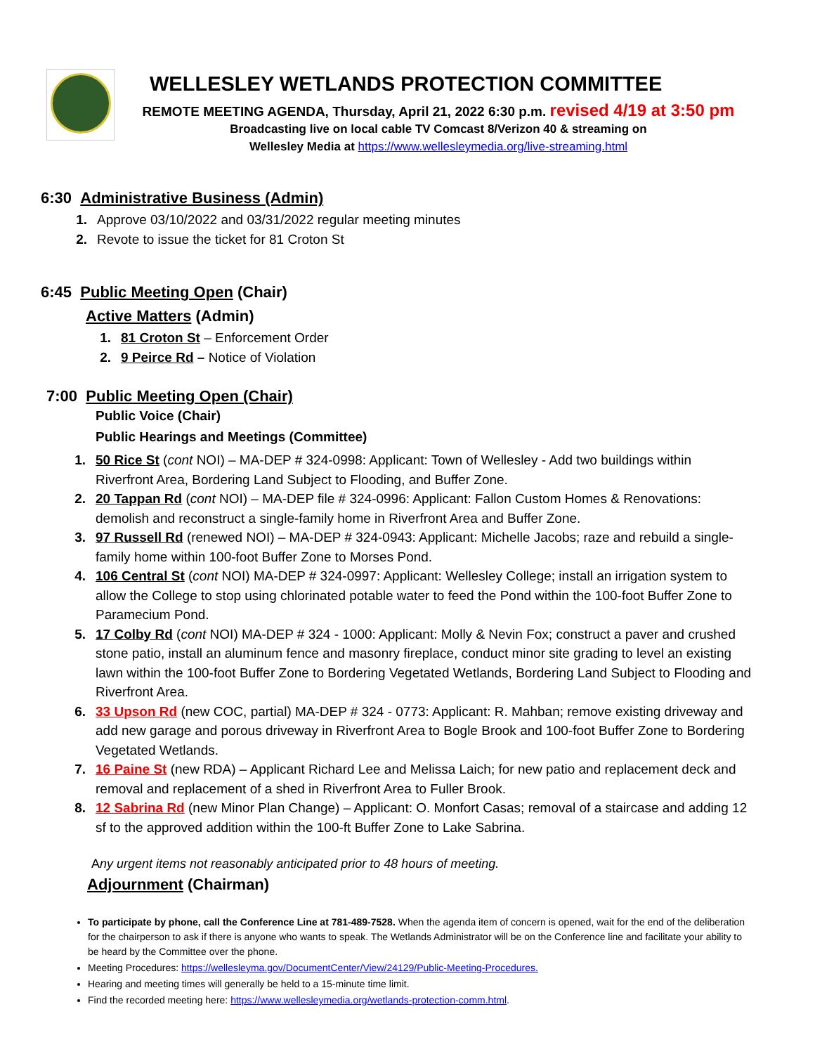WELLESLEY WETLANDS PROTECTION COMMITTEE
REMOTE MEETING AGENDA, Thursday, April 21, 2022 6:30 p.m. revised 4/19 at 3:50 pm
Broadcasting live on local cable TV Comcast 8/Verizon 40 & streaming on
Wellesley Media at https://www.wellesleymedia.org/live-streaming.html
6:30 Administrative Business (Admin)
1. Approve 03/10/2022 and 03/31/2022 regular meeting minutes
2. Revote to issue the ticket for 81 Croton St
6:45 Public Meeting Open (Chair)
Active Matters (Admin)
1. 81 Croton St – Enforcement Order
2. 9 Peirce Rd – Notice of Violation
7:00 Public Meeting Open (Chair)
Public Voice (Chair)
Public Hearings and Meetings (Committee)
1. 50 Rice St (cont NOI) – MA-DEP # 324-0998: Applicant: Town of Wellesley - Add two buildings within Riverfront Area, Bordering Land Subject to Flooding, and Buffer Zone.
2. 20 Tappan Rd (cont NOI) – MA-DEP file # 324-0996: Applicant: Fallon Custom Homes & Renovations: demolish and reconstruct a single-family home in Riverfront Area and Buffer Zone.
3. 97 Russell Rd (renewed NOI) – MA-DEP # 324-0943: Applicant: Michelle Jacobs; raze and rebuild a single-family home within 100-foot Buffer Zone to Morses Pond.
4. 106 Central St (cont NOI) MA-DEP # 324-0997: Applicant: Wellesley College; install an irrigation system to allow the College to stop using chlorinated potable water to feed the Pond within the 100-foot Buffer Zone to Paramecium Pond.
5. 17 Colby Rd (cont NOI) MA-DEP # 324 - 1000: Applicant: Molly & Nevin Fox; construct a paver and crushed stone patio, install an aluminum fence and masonry fireplace, conduct minor site grading to level an existing lawn within the 100-foot Buffer Zone to Bordering Vegetated Wetlands, Bordering Land Subject to Flooding and Riverfront Area.
6. 33 Upson Rd (new COC, partial) MA-DEP # 324 - 0773: Applicant: R. Mahban; remove existing driveway and add new garage and porous driveway in Riverfront Area to Bogle Brook and 100-foot Buffer Zone to Bordering Vegetated Wetlands.
7. 16 Paine St (new RDA) – Applicant Richard Lee and Melissa Laich; for new patio and replacement deck and removal and replacement of a shed in Riverfront Area to Fuller Brook.
8. 12 Sabrina Rd (new Minor Plan Change) – Applicant: O. Monfort Casas; removal of a staircase and adding 12 sf to the approved addition within the 100-ft Buffer Zone to Lake Sabrina.
Any urgent items not reasonably anticipated prior to 48 hours of meeting.
Adjournment (Chairman)
To participate by phone, call the Conference Line at 781-489-7528. When the agenda item of concern is opened, wait for the end of the deliberation for the chairperson to ask if there is anyone who wants to speak. The Wetlands Administrator will be on the Conference line and facilitate your ability to be heard by the Committee over the phone.
Meeting Procedures: https://wellesleyma.gov/DocumentCenter/View/24129/Public-Meeting-Procedures.
Hearing and meeting times will generally be held to a 15-minute time limit.
Find the recorded meeting here: https://www.wellesleymedia.org/wetlands-protection-comm.html.